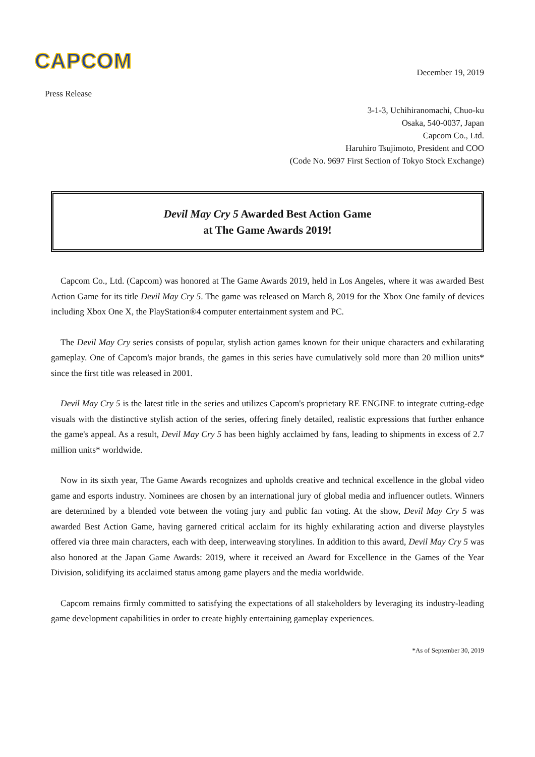CAPCOM
December 19, 2019
Press Release
3-1-3, Uchihiranomachi, Chuo-ku
Osaka, 540-0037, Japan
Capcom Co., Ltd.
Haruhiro Tsujimoto, President and COO
(Code No. 9697 First Section of Tokyo Stock Exchange)
Devil May Cry 5 Awarded Best Action Game
at The Game Awards 2019!
Capcom Co., Ltd. (Capcom) was honored at The Game Awards 2019, held in Los Angeles, where it was awarded Best Action Game for its title Devil May Cry 5. The game was released on March 8, 2019 for the Xbox One family of devices including Xbox One X, the PlayStation®4 computer entertainment system and PC.
The Devil May Cry series consists of popular, stylish action games known for their unique characters and exhilarating gameplay. One of Capcom's major brands, the games in this series have cumulatively sold more than 20 million units* since the first title was released in 2001.
Devil May Cry 5 is the latest title in the series and utilizes Capcom's proprietary RE ENGINE to integrate cutting-edge visuals with the distinctive stylish action of the series, offering finely detailed, realistic expressions that further enhance the game's appeal. As a result, Devil May Cry 5 has been highly acclaimed by fans, leading to shipments in excess of 2.7 million units* worldwide.
Now in its sixth year, The Game Awards recognizes and upholds creative and technical excellence in the global video game and esports industry. Nominees are chosen by an international jury of global media and influencer outlets. Winners are determined by a blended vote between the voting jury and public fan voting. At the show, Devil May Cry 5 was awarded Best Action Game, having garnered critical acclaim for its highly exhilarating action and diverse playstyles offered via three main characters, each with deep, interweaving storylines. In addition to this award, Devil May Cry 5 was also honored at the Japan Game Awards: 2019, where it received an Award for Excellence in the Games of the Year Division, solidifying its acclaimed status among game players and the media worldwide.
Capcom remains firmly committed to satisfying the expectations of all stakeholders by leveraging its industry-leading game development capabilities in order to create highly entertaining gameplay experiences.
*As of September 30, 2019